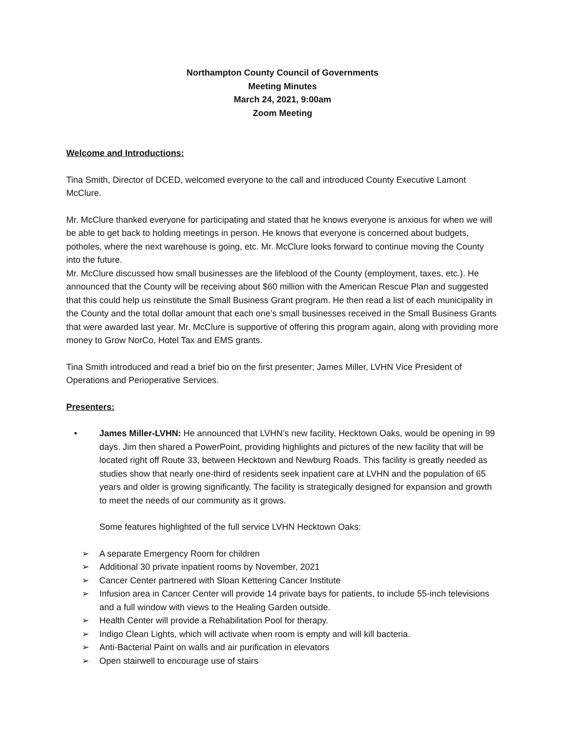Northampton County Council of Governments
Meeting Minutes
March 24, 2021, 9:00am
Zoom Meeting
Welcome and Introductions:
Tina Smith, Director of DCED, welcomed everyone to the call and introduced County Executive Lamont McClure.
Mr. McClure thanked everyone for participating and stated that he knows everyone is anxious for when we will be able to get back to holding meetings in person. He knows that everyone is concerned about budgets, potholes, where the next warehouse is going, etc. Mr. McClure looks forward to continue moving the County into the future.
Mr. McClure discussed how small businesses are the lifeblood of the County (employment, taxes, etc.). He announced that the County will be receiving about $60 million with the American Rescue Plan and suggested that this could help us reinstitute the Small Business Grant program. He then read a list of each municipality in the County and the total dollar amount that each one’s small businesses received in the Small Business Grants that were awarded last year. Mr. McClure is supportive of offering this program again, along with providing more money to Grow NorCo, Hotel Tax and EMS grants.
Tina Smith introduced and read a brief bio on the first presenter; James Miller, LVHN Vice President of Operations and Perioperative Services.
Presenters:
• James Miller-LVHN: He announced that LVHN’s new facility, Hecktown Oaks, would be opening in 99 days. Jim then shared a PowerPoint, providing highlights and pictures of the new facility that will be located right off Route 33, between Hecktown and Newburg Roads. This facility is greatly needed as studies show that nearly one-third of residents seek inpatient care at LVHN and the population of 65 years and older is growing significantly. The facility is strategically designed for expansion and growth to meet the needs of our community as it grows.
Some features highlighted of the full service LVHN Hecktown Oaks:
➢ A separate Emergency Room for children
➢ Additional 30 private inpatient rooms by November, 2021
➢ Cancer Center partnered with Sloan Kettering Cancer Institute
➢ Infusion area in Cancer Center will provide 14 private bays for patients, to include 55-inch televisions and a full window with views to the Healing Garden outside.
➢ Health Center will provide a Rehabilitation Pool for therapy.
➢ Indigo Clean Lights, which will activate when room is empty and will kill bacteria.
➢ Anti-Bacterial Paint on walls and air purification in elevators
➢ Open stairwell to encourage use of stairs